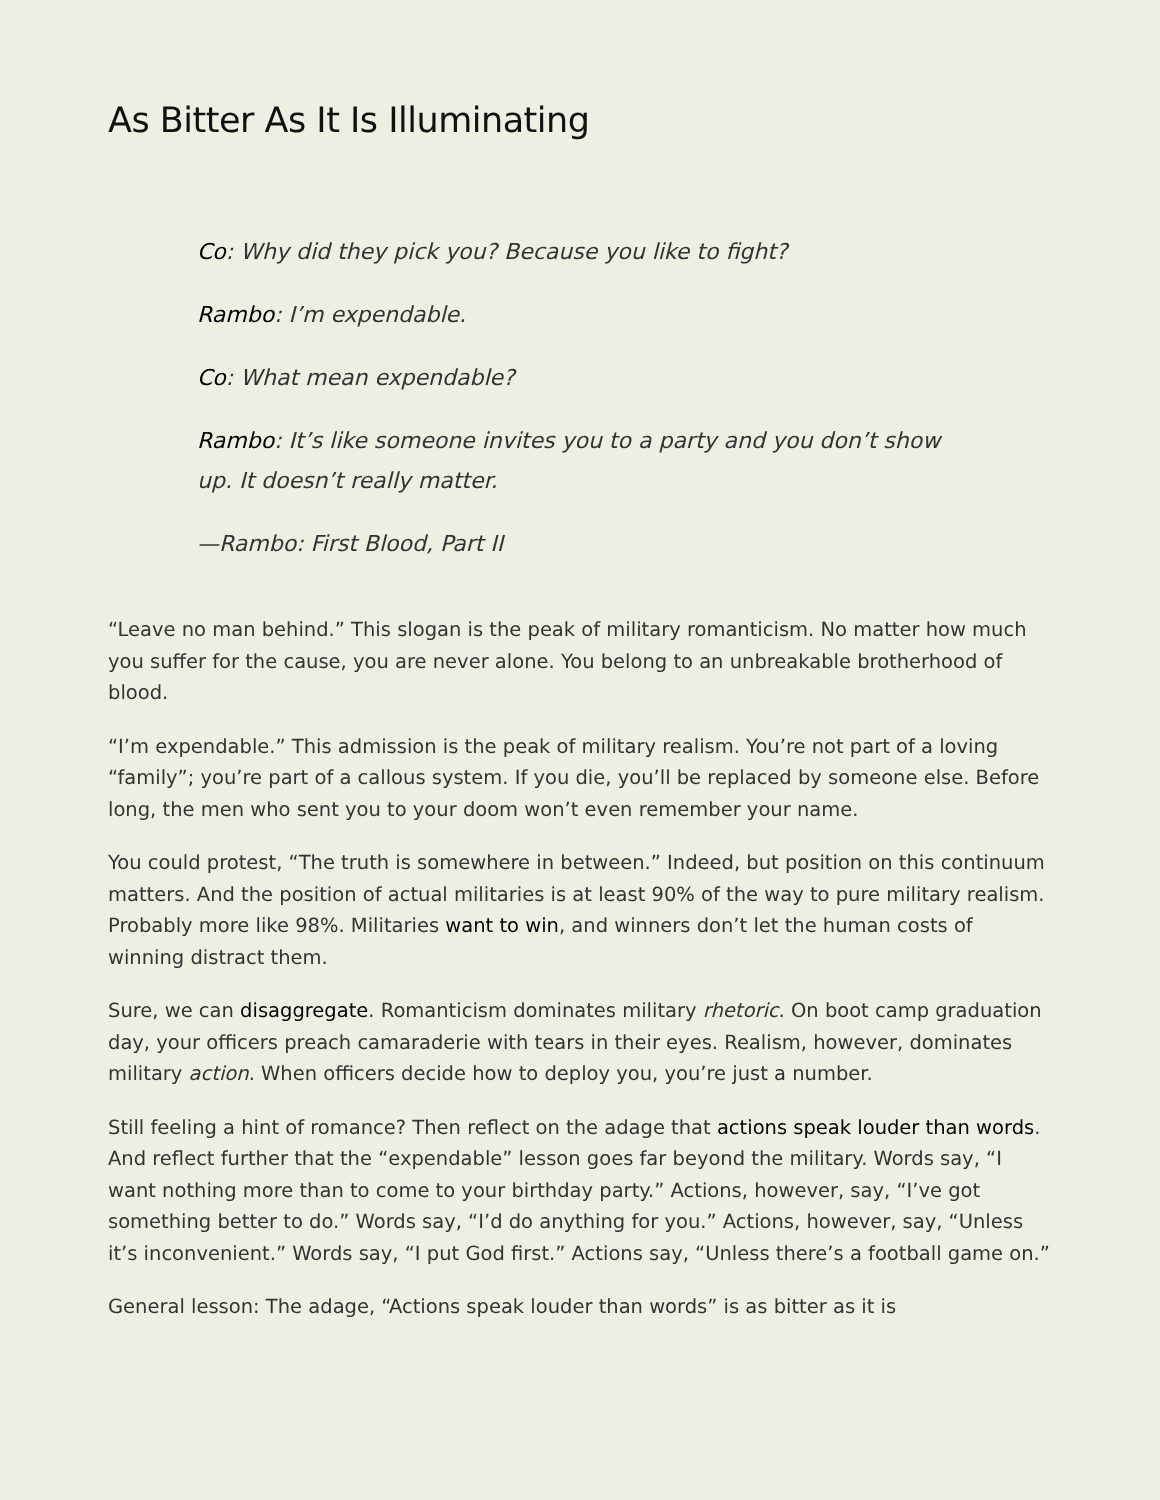As Bitter As It Is Illuminating
Co: Why did they pick you? Because you like to fight?
Rambo: I’m expendable.
Co: What mean expendable?
Rambo: It’s like someone invites you to a party and you don’t show up. It doesn’t really matter.
—Rambo: First Blood, Part II
“Leave no man behind.” This slogan is the peak of military romanticism. No matter how much you suffer for the cause, you are never alone. You belong to an unbreakable brotherhood of blood.
“I’m expendable.” This admission is the peak of military realism. You’re not part of a loving “family”; you’re part of a callous system. If you die, you’ll be replaced by someone else. Before long, the men who sent you to your doom won’t even remember your name.
You could protest, “The truth is somewhere in between.” Indeed, but position on this continuum matters. And the position of actual militaries is at least 90% of the way to pure military realism. Probably more like 98%. Militaries want to win, and winners don’t let the human costs of winning distract them.
Sure, we can disaggregate. Romanticism dominates military rhetoric. On boot camp graduation day, your officers preach camaraderie with tears in their eyes. Realism, however, dominates military action. When officers decide how to deploy you, you’re just a number.
Still feeling a hint of romance? Then reflect on the adage that actions speak louder than words. And reflect further that the “expendable” lesson goes far beyond the military. Words say, “I want nothing more than to come to your birthday party.” Actions, however, say, “I’ve got something better to do.” Words say, “I’d do anything for you.” Actions, however, say, “Unless it’s inconvenient.” Words say, “I put God first.” Actions say, “Unless there’s a football game on.”
General lesson: The adage, “Actions speak louder than words” is as bitter as it is